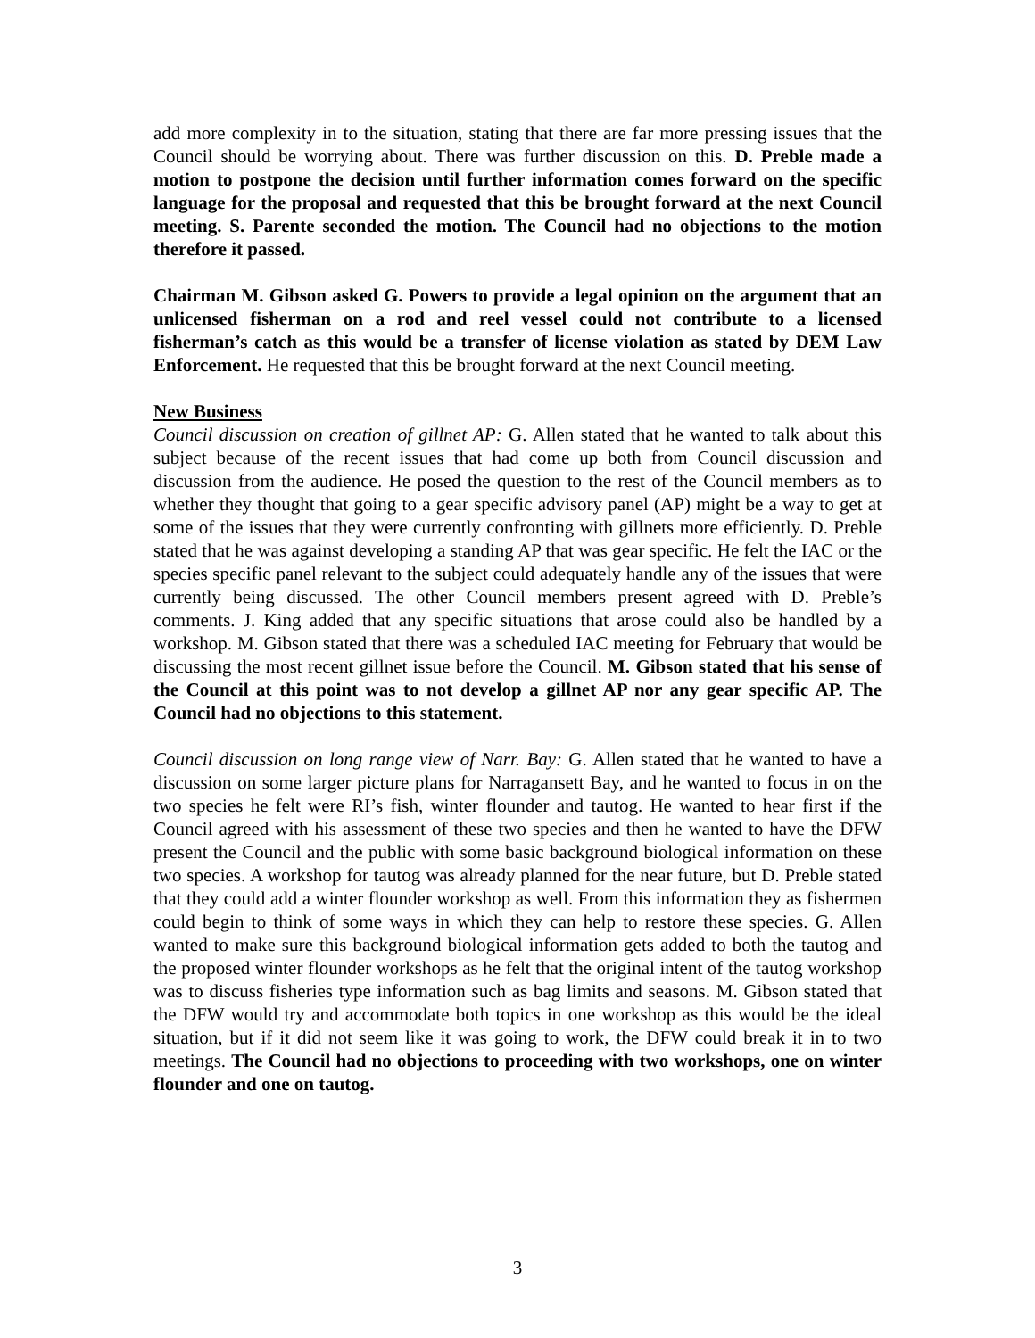add more complexity in to the situation, stating that there are far more pressing issues that the Council should be worrying about. There was further discussion on this. D. Preble made a motion to postpone the decision until further information comes forward on the specific language for the proposal and requested that this be brought forward at the next Council meeting. S. Parente seconded the motion. The Council had no objections to the motion therefore it passed.
Chairman M. Gibson asked G. Powers to provide a legal opinion on the argument that an unlicensed fisherman on a rod and reel vessel could not contribute to a licensed fisherman’s catch as this would be a transfer of license violation as stated by DEM Law Enforcement. He requested that this be brought forward at the next Council meeting.
New Business
Council discussion on creation of gillnet AP: G. Allen stated that he wanted to talk about this subject because of the recent issues that had come up both from Council discussion and discussion from the audience. He posed the question to the rest of the Council members as to whether they thought that going to a gear specific advisory panel (AP) might be a way to get at some of the issues that they were currently confronting with gillnets more efficiently. D. Preble stated that he was against developing a standing AP that was gear specific. He felt the IAC or the species specific panel relevant to the subject could adequately handle any of the issues that were currently being discussed. The other Council members present agreed with D. Preble’s comments. J. King added that any specific situations that arose could also be handled by a workshop. M. Gibson stated that there was a scheduled IAC meeting for February that would be discussing the most recent gillnet issue before the Council. M. Gibson stated that his sense of the Council at this point was to not develop a gillnet AP nor any gear specific AP. The Council had no objections to this statement.
Council discussion on long range view of Narr. Bay: G. Allen stated that he wanted to have a discussion on some larger picture plans for Narragansett Bay, and he wanted to focus in on the two species he felt were RI’s fish, winter flounder and tautog. He wanted to hear first if the Council agreed with his assessment of these two species and then he wanted to have the DFW present the Council and the public with some basic background biological information on these two species. A workshop for tautog was already planned for the near future, but D. Preble stated that they could add a winter flounder workshop as well. From this information they as fishermen could begin to think of some ways in which they can help to restore these species. G. Allen wanted to make sure this background biological information gets added to both the tautog and the proposed winter flounder workshops as he felt that the original intent of the tautog workshop was to discuss fisheries type information such as bag limits and seasons. M. Gibson stated that the DFW would try and accommodate both topics in one workshop as this would be the ideal situation, but if it did not seem like it was going to work, the DFW could break it in to two meetings. The Council had no objections to proceeding with two workshops, one on winter flounder and one on tautog.
3